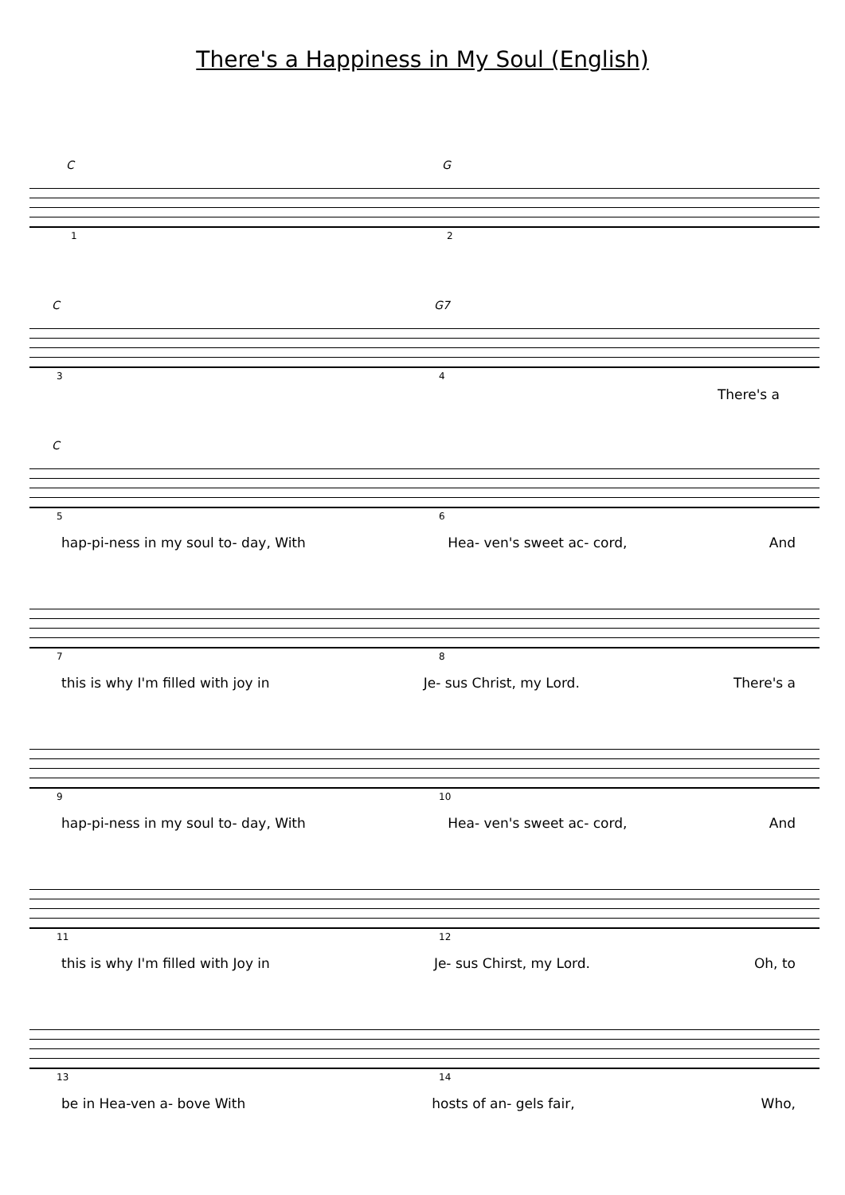There's a Happiness in My Soul (English)
C G
1 2
C G7
3 4
There's a
C
5 6
hap-pi-ness in my soul to- day, With Hea- ven's sweet ac- cord, And
7 8
this is why I'm filled with joy in Je- sus Christ, my Lord. There's a
9 10
hap-pi-ness in my soul to- day, With Hea- ven's sweet ac- cord, And
11 12
this is why I'm filled with Joy in Je- sus Chirst, my Lord. Oh, to
13 14
be in Hea-ven a- bove With hosts of an- gels fair, Who,